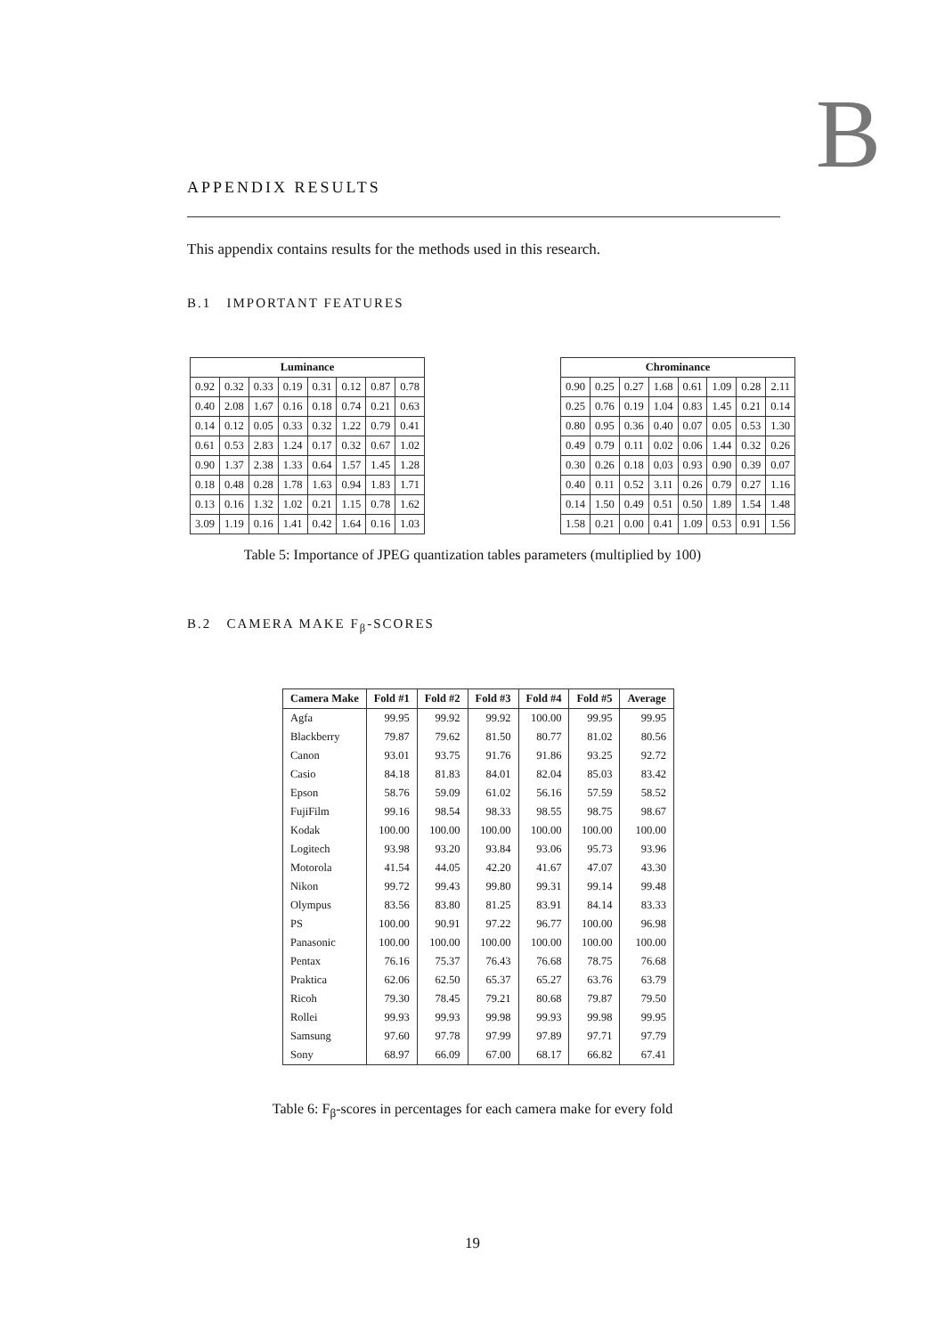APPENDIX RESULTS B
This appendix contains results for the methods used in this research.
B.1 IMPORTANT FEATURES
| Luminance | | | | | | | |
| --- | --- | --- | --- | --- | --- | --- | --- |
| 0.92 | 0.32 | 0.33 | 0.19 | 0.31 | 0.12 | 0.87 | 0.78 |
| 0.40 | 2.08 | 1.67 | 0.16 | 0.18 | 0.74 | 0.21 | 0.63 |
| 0.14 | 0.12 | 0.05 | 0.33 | 0.32 | 1.22 | 0.79 | 0.41 |
| 0.61 | 0.53 | 2.83 | 1.24 | 0.17 | 0.32 | 0.67 | 1.02 |
| 0.90 | 1.37 | 2.38 | 1.33 | 0.64 | 1.57 | 1.45 | 1.28 |
| 0.18 | 0.48 | 0.28 | 1.78 | 1.63 | 0.94 | 1.83 | 1.71 |
| 0.13 | 0.16 | 1.32 | 1.02 | 0.21 | 1.15 | 0.78 | 1.62 |
| 3.09 | 1.19 | 0.16 | 1.41 | 0.42 | 1.64 | 0.16 | 1.03 |
| Chrominance | | | | | | | |
| --- | --- | --- | --- | --- | --- | --- | --- |
| 0.90 | 0.25 | 0.27 | 1.68 | 0.61 | 1.09 | 0.28 | 2.11 |
| 0.25 | 0.76 | 0.19 | 1.04 | 0.83 | 1.45 | 0.21 | 0.14 |
| 0.80 | 0.95 | 0.36 | 0.40 | 0.07 | 0.05 | 0.53 | 1.30 |
| 0.49 | 0.79 | 0.11 | 0.02 | 0.06 | 1.44 | 0.32 | 0.26 |
| 0.30 | 0.26 | 0.18 | 0.03 | 0.93 | 0.90 | 0.39 | 0.07 |
| 0.40 | 0.11 | 0.52 | 3.11 | 0.26 | 0.79 | 0.27 | 1.16 |
| 0.14 | 1.50 | 0.49 | 0.51 | 0.50 | 1.89 | 1.54 | 1.48 |
| 1.58 | 0.21 | 0.00 | 0.41 | 1.09 | 0.53 | 0.91 | 1.56 |
Table 5: Importance of JPEG quantization tables parameters (multiplied by 100)
B.2 CAMERA MAKE F<sub>β</sub>-SCORES
| Camera Make | Fold #1 | Fold #2 | Fold #3 | Fold #4 | Fold #5 | Average |
| --- | --- | --- | --- | --- | --- | --- |
| Agfa | 99.95 | 99.92 | 99.92 | 100.00 | 99.95 | 99.95 |
| Blackberry | 79.87 | 79.62 | 81.50 | 80.77 | 81.02 | 80.56 |
| Canon | 93.01 | 93.75 | 91.76 | 91.86 | 93.25 | 92.72 |
| Casio | 84.18 | 81.83 | 84.01 | 82.04 | 85.03 | 83.42 |
| Epson | 58.76 | 59.09 | 61.02 | 56.16 | 57.59 | 58.52 |
| FujiFilm | 99.16 | 98.54 | 98.33 | 98.55 | 98.75 | 98.67 |
| Kodak | 100.00 | 100.00 | 100.00 | 100.00 | 100.00 | 100.00 |
| Logitech | 93.98 | 93.20 | 93.84 | 93.06 | 95.73 | 93.96 |
| Motorola | 41.54 | 44.05 | 42.20 | 41.67 | 47.07 | 43.30 |
| Nikon | 99.72 | 99.43 | 99.80 | 99.31 | 99.14 | 99.48 |
| Olympus | 83.56 | 83.80 | 81.25 | 83.91 | 84.14 | 83.33 |
| PS | 100.00 | 90.91 | 97.22 | 96.77 | 100.00 | 96.98 |
| Panasonic | 100.00 | 100.00 | 100.00 | 100.00 | 100.00 | 100.00 |
| Pentax | 76.16 | 75.37 | 76.43 | 76.68 | 78.75 | 76.68 |
| Praktica | 62.06 | 62.50 | 65.37 | 65.27 | 63.76 | 63.79 |
| Ricoh | 79.30 | 78.45 | 79.21 | 80.68 | 79.87 | 79.50 |
| Rollei | 99.93 | 99.93 | 99.98 | 99.93 | 99.98 | 99.95 |
| Samsung | 97.60 | 97.78 | 97.99 | 97.89 | 97.71 | 97.79 |
| Sony | 68.97 | 66.09 | 67.00 | 68.17 | 66.82 | 67.41 |
Table 6: F<sub>β</sub>-scores in percentages for each camera make for every fold
19